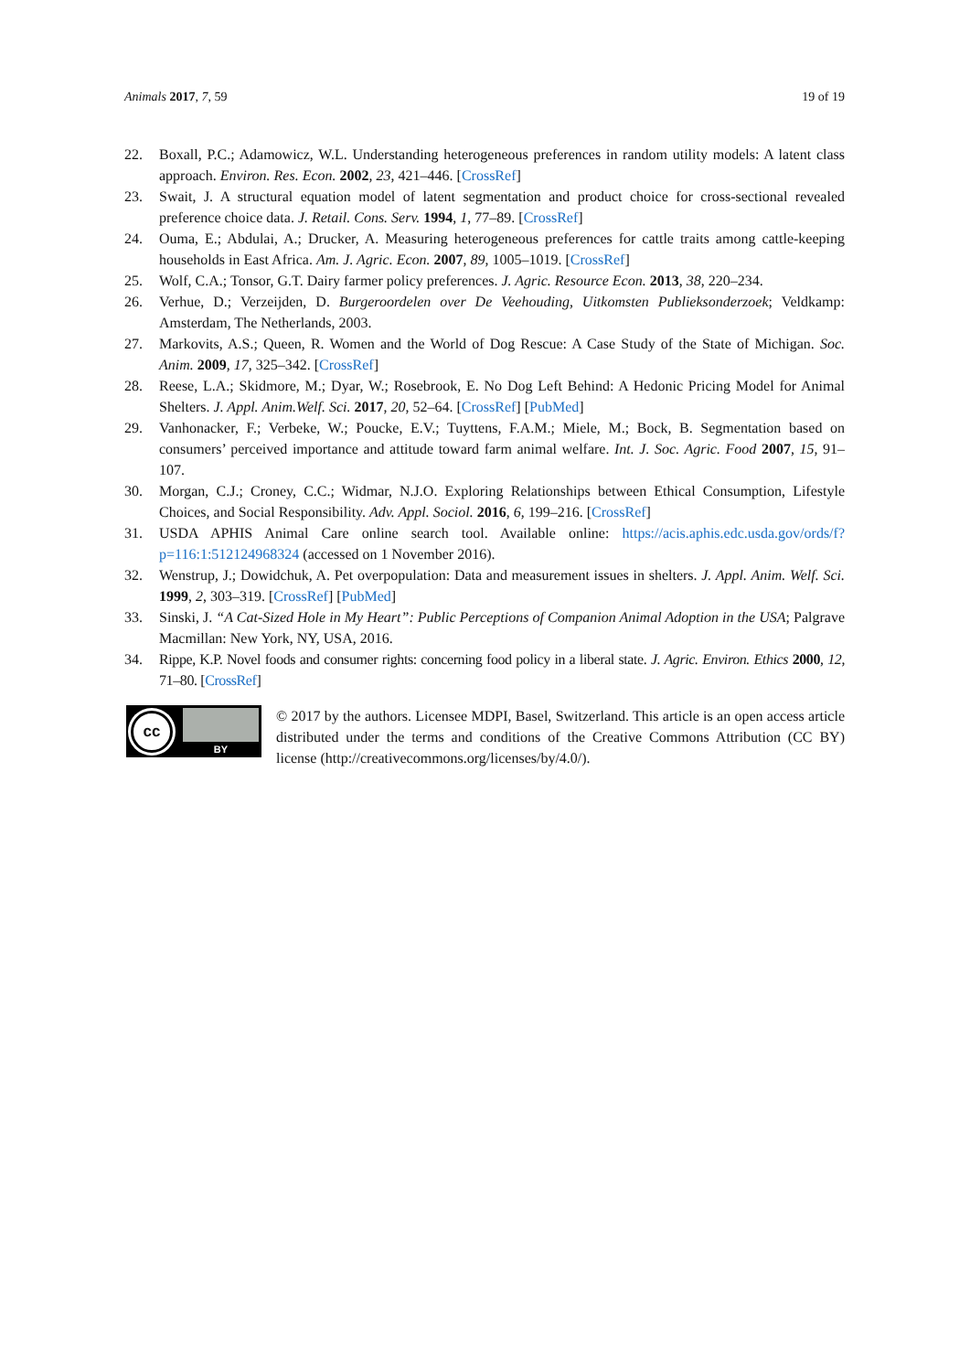Animals 2017, 7, 59 19 of 19
22. Boxall, P.C.; Adamowicz, W.L. Understanding heterogeneous preferences in random utility models: A latent class approach. Environ. Res. Econ. 2002, 23, 421–446. [CrossRef]
23. Swait, J. A structural equation model of latent segmentation and product choice for cross-sectional revealed preference choice data. J. Retail. Cons. Serv. 1994, 1, 77–89. [CrossRef]
24. Ouma, E.; Abdulai, A.; Drucker, A. Measuring heterogeneous preferences for cattle traits among cattle-keeping households in East Africa. Am. J. Agric. Econ. 2007, 89, 1005–1019. [CrossRef]
25. Wolf, C.A.; Tonsor, G.T. Dairy farmer policy preferences. J. Agric. Resource Econ. 2013, 38, 220–234.
26. Verhue, D.; Verzeijden, D. Burgeroordelen over De Veehouding, Uitkomsten Publieksonderzoek; Veldkamp: Amsterdam, The Netherlands, 2003.
27. Markovits, A.S.; Queen, R. Women and the World of Dog Rescue: A Case Study of the State of Michigan. Soc. Anim. 2009, 17, 325–342. [CrossRef]
28. Reese, L.A.; Skidmore, M.; Dyar, W.; Rosebrook, E. No Dog Left Behind: A Hedonic Pricing Model for Animal Shelters. J. Appl. Anim.Welf. Sci. 2017, 20, 52–64. [CrossRef] [PubMed]
29. Vanhonacker, F.; Verbeke, W.; Poucke, E.V.; Tuyttens, F.A.M.; Miele, M.; Bock, B. Segmentation based on consumers’ perceived importance and attitude toward farm animal welfare. Int. J. Soc. Agric. Food 2007, 15, 91–107.
30. Morgan, C.J.; Croney, C.C.; Widmar, N.J.O. Exploring Relationships between Ethical Consumption, Lifestyle Choices, and Social Responsibility. Adv. Appl. Sociol. 2016, 6, 199–216. [CrossRef]
31. USDA APHIS Animal Care online search tool. Available online: https://acis.aphis.edc.usda.gov/ords/f?p=116:1:512124968324 (accessed on 1 November 2016).
32. Wenstrup, J.; Dowidchuk, A. Pet overpopulation: Data and measurement issues in shelters. J. Appl. Anim. Welf. Sci. 1999, 2, 303–319. [CrossRef] [PubMed]
33. Sinski, J. “A Cat-Sized Hole in My Heart”: Public Perceptions of Companion Animal Adoption in the USA; Palgrave Macmillan: New York, NY, USA, 2016.
34. Rippe, K.P. Novel foods and consumer rights: concerning food policy in a liberal state. J. Agric. Environ. Ethics 2000, 12, 71–80. [CrossRef]
cc
BY
© 2017 by the authors. Licensee MDPI, Basel, Switzerland. This article is an open access article distributed under the terms and conditions of the Creative Commons Attribution (CC BY) license (http://creativecommons.org/licenses/by/4.0/).